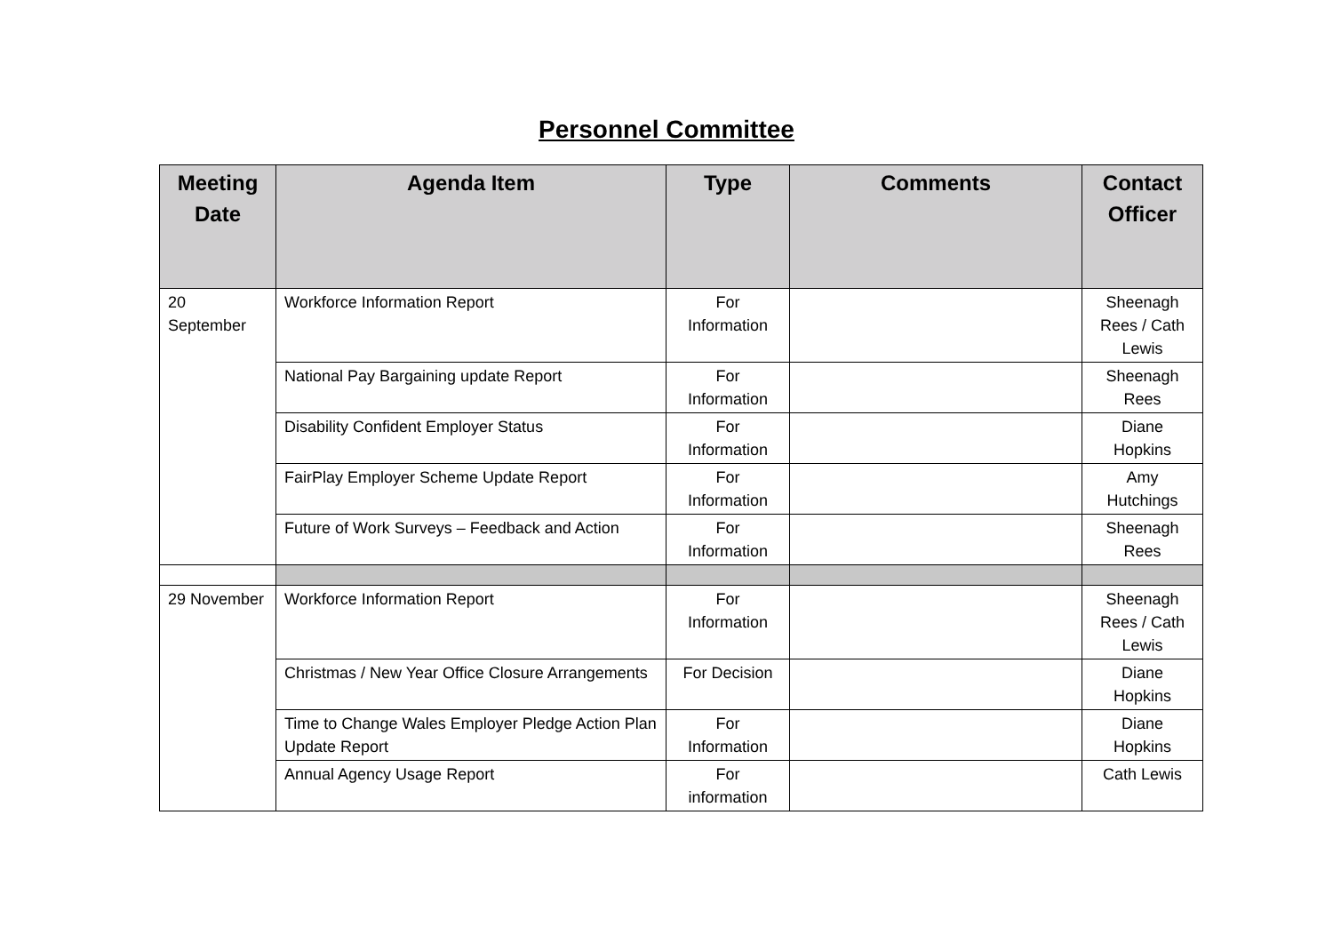Personnel Committee
| Meeting Date | Agenda Item | Type | Comments | Contact Officer |
| --- | --- | --- | --- | --- |
| 20 September | Workforce Information Report | For Information | | Sheenagh Rees / Cath Lewis |
| | National Pay Bargaining update Report | For Information | | Sheenagh Rees |
| | Disability Confident Employer Status | For Information | | Diane Hopkins |
| | FairPlay Employer Scheme Update Report | For Information | | Amy Hutchings |
| | Future of Work Surveys – Feedback and Action | For Information | | Sheenagh Rees |
| 29 November | Workforce Information Report | For Information | | Sheenagh Rees / Cath Lewis |
| | Christmas / New Year Office Closure Arrangements | For Decision | | Diane Hopkins |
| | Time to Change Wales Employer Pledge Action Plan Update Report | For Information | | Diane Hopkins |
| | Annual Agency Usage Report | For information | | Cath Lewis |